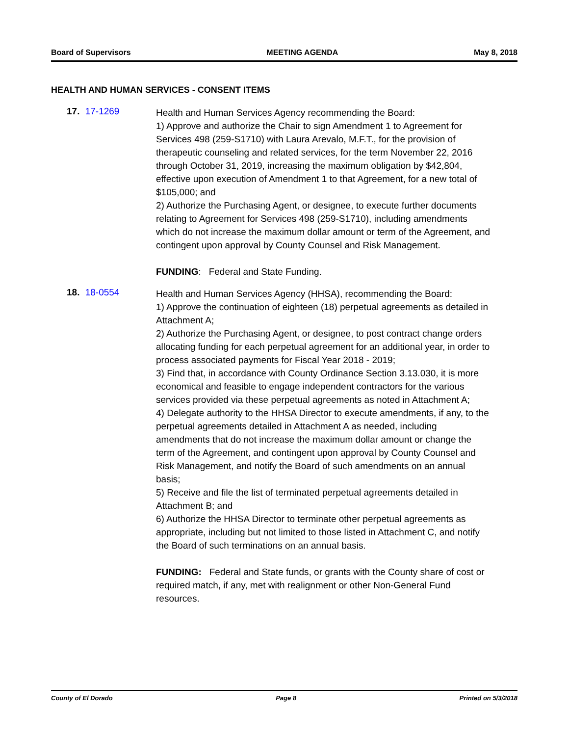Board of Supervisors MEETING AGENDA May 8, 2018
HEALTH AND HUMAN SERVICES - CONSENT ITEMS
17. 17-1269
Health and Human Services Agency recommending the Board:
1) Approve and authorize the Chair to sign Amendment 1 to Agreement for Services 498 (259-S1710) with Laura Arevalo, M.F.T., for the provision of therapeutic counseling and related services, for the term November 22, 2016 through October 31, 2019, increasing the maximum obligation by $42,804, effective upon execution of Amendment 1 to that Agreement, for a new total of $105,000; and
2) Authorize the Purchasing Agent, or designee, to execute further documents relating to Agreement for Services 498 (259-S1710), including amendments which do not increase the maximum dollar amount or term of the Agreement, and contingent upon approval by County Counsel and Risk Management.
FUNDING: Federal and State Funding.
18. 18-0554
Health and Human Services Agency (HHSA), recommending the Board:
1) Approve the continuation of eighteen (18) perpetual agreements as detailed in Attachment A;
2) Authorize the Purchasing Agent, or designee, to post contract change orders allocating funding for each perpetual agreement for an additional year, in order to process associated payments for Fiscal Year 2018 - 2019;
3) Find that, in accordance with County Ordinance Section 3.13.030, it is more economical and feasible to engage independent contractors for the various services provided via these perpetual agreements as noted in Attachment A;
4) Delegate authority to the HHSA Director to execute amendments, if any, to the perpetual agreements detailed in Attachment A as needed, including amendments that do not increase the maximum dollar amount or change the term of the Agreement, and contingent upon approval by County Counsel and Risk Management, and notify the Board of such amendments on an annual basis;
5) Receive and file the list of terminated perpetual agreements detailed in Attachment B; and
6) Authorize the HHSA Director to terminate other perpetual agreements as appropriate, including but not limited to those listed in Attachment C, and notify the Board of such terminations on an annual basis.
FUNDING: Federal and State funds, or grants with the County share of cost or required match, if any, met with realignment or other Non-General Fund resources.
County of El Dorado Page 8 Printed on 5/3/2018